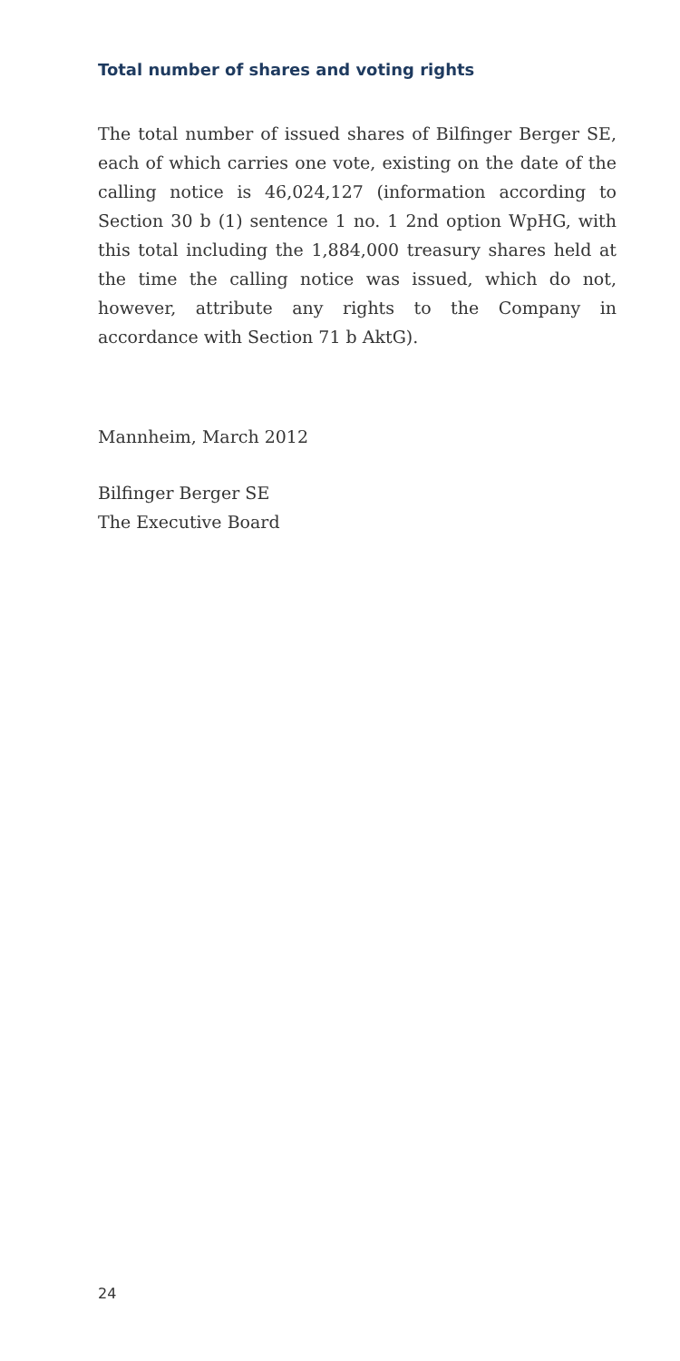Total number of shares and voting rights
The total number of issued shares of Bilfinger Berger SE, each of which carries one vote, existing on the date of the calling notice is 46,024,127 (information according to Section 30 b (1) sentence 1 no. 1 2nd option WpHG, with this total including the 1,884,000 treasury shares held at the time the calling notice was issued, which do not, however, attribute any rights to the Company in accordance with Section 71 b AktG).
Mannheim, March 2012
Bilfinger Berger SE
The Executive Board
24